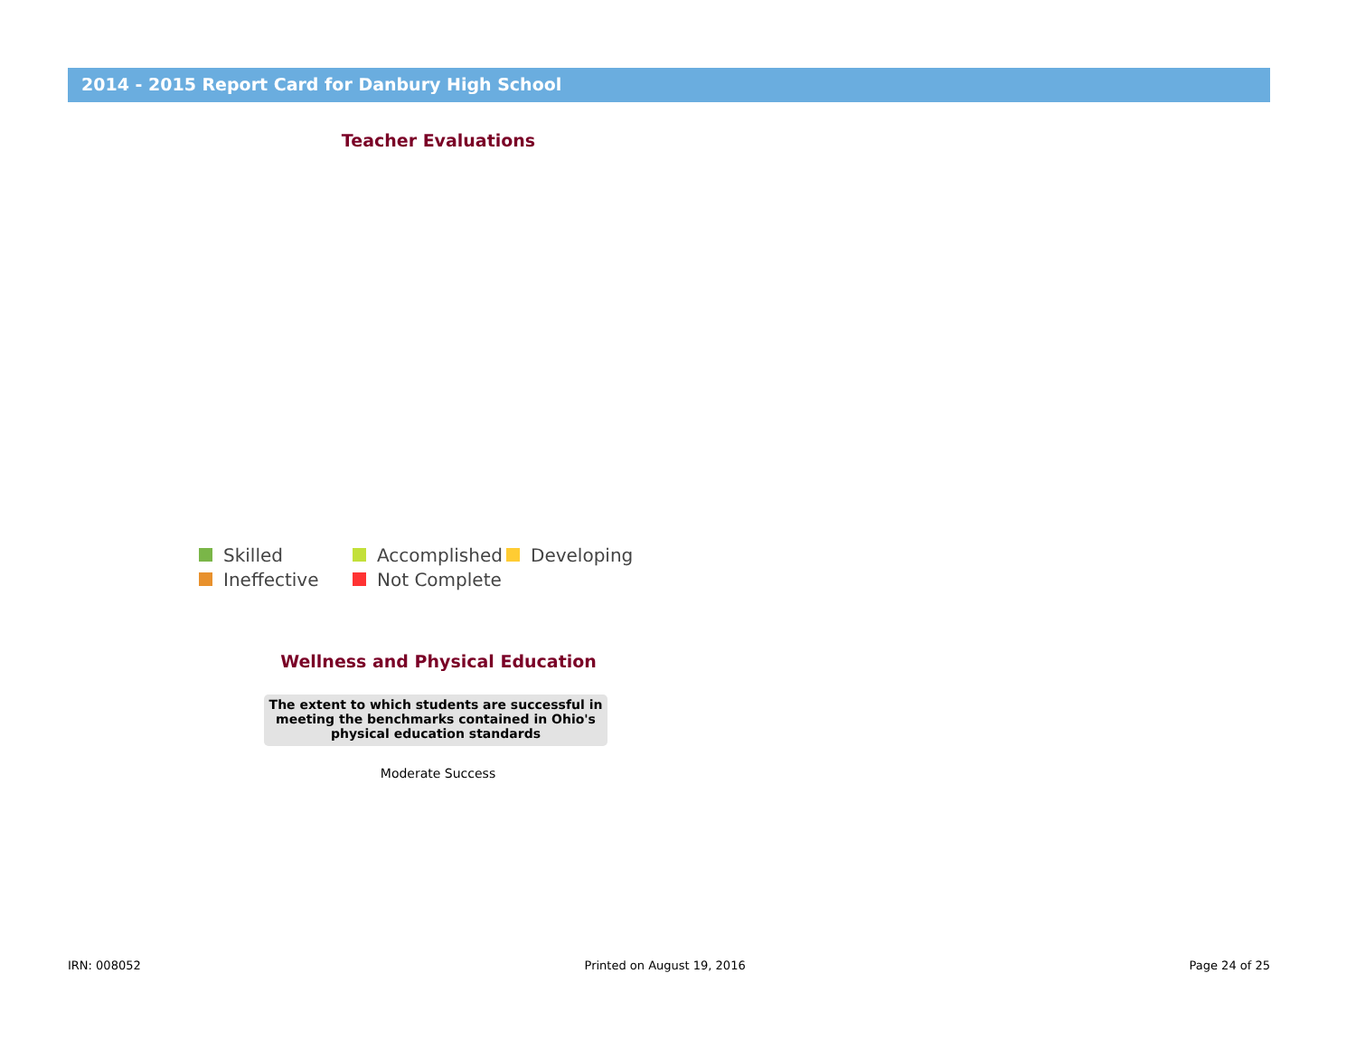2014 - 2015 Report Card for Danbury High School
Teacher Evaluations
Skilled Accomplished Developing
Ineffective Not Complete
Wellness and Physical Education
The extent to which students are successful in meeting the benchmarks contained in Ohio's physical education standards
Moderate Success
IRN: 008052 Printed on August 19, 2016 Page 24 of 25